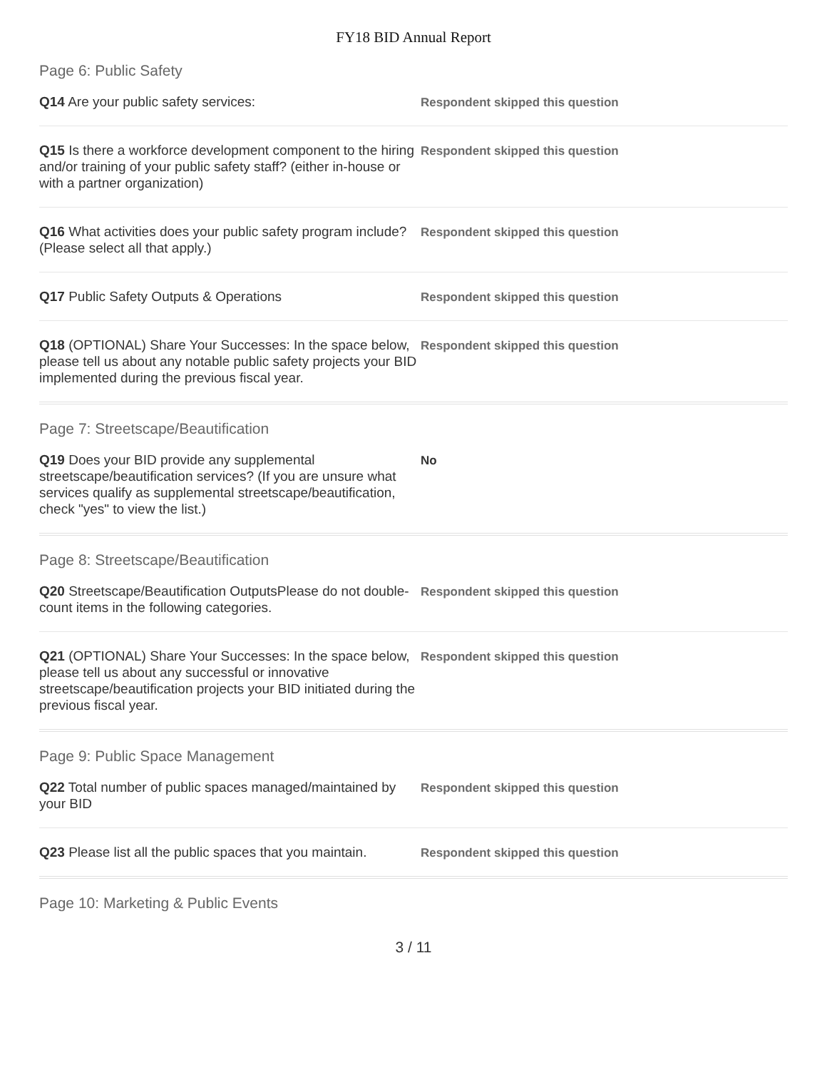FY18 BID Annual Report
Page 6: Public Safety
Q14 Are your public safety services:
Respondent skipped this question
Q15 Is there a workforce development component to the hiring and/or training of your public safety staff? (either in-house or with a partner organization)
Respondent skipped this question
Q16 What activities does your public safety program include? (Please select all that apply.)
Respondent skipped this question
Q17 Public Safety Outputs & Operations
Respondent skipped this question
Q18 (OPTIONAL) Share Your Successes: In the space below, please tell us about any notable public safety projects your BID implemented during the previous fiscal year.
Respondent skipped this question
Page 7: Streetscape/Beautification
Q19 Does your BID provide any supplemental streetscape/beautification services? (If you are unsure what services qualify as supplemental streetscape/beautification, check "yes" to view the list.)
No
Page 8: Streetscape/Beautification
Q20 Streetscape/Beautification OutputsPlease do not double-count items in the following categories.
Respondent skipped this question
Q21 (OPTIONAL) Share Your Successes: In the space below, please tell us about any successful or innovative streetscape/beautification projects your BID initiated during the previous fiscal year.
Respondent skipped this question
Page 9: Public Space Management
Q22 Total number of public spaces managed/maintained by your BID
Respondent skipped this question
Q23 Please list all the public spaces that you maintain.
Respondent skipped this question
Page 10: Marketing & Public Events
3 / 11